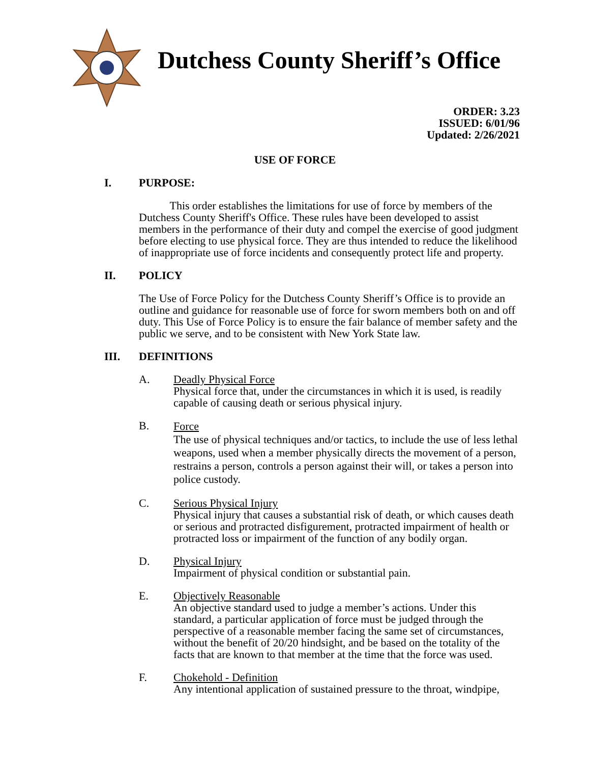Dutchess County Sheriff’s Office
ORDER: 3.23
ISSUED: 6/01/96
Updated: 2/26/2021
USE OF FORCE
I. PURPOSE:
This order establishes the limitations for use of force by members of the Dutchess County Sheriff's Office. These rules have been developed to assist members in the performance of their duty and compel the exercise of good judgment before electing to use physical force. They are thus intended to reduce the likelihood of inappropriate use of force incidents and consequently protect life and property.
II. POLICY
The Use of Force Policy for the Dutchess County Sheriff’s Office is to provide an outline and guidance for reasonable use of force for sworn members both on and off duty. This Use of Force Policy is to ensure the fair balance of member safety and the public we serve, and to be consistent with New York State law.
III. DEFINITIONS
A. Deadly Physical Force
Physical force that, under the circumstances in which it is used, is readily capable of causing death or serious physical injury.
B.
Force
The use of physical techniques and/or tactics, to include the use of less lethal weapons, used when a member physically directs the movement of a person, restrains a person, controls a person against their will, or takes a person into police custody.
C. Serious Physical Injury
Physical injury that causes a substantial risk of death, or which causes death or serious and protracted disfigurement, protracted impairment of health or protracted loss or impairment of the function of any bodily organ.
D. Physical Injury
Impairment of physical condition or substantial pain.
E. Objectively Reasonable
An objective standard used to judge a member’s actions. Under this standard, a particular application of force must be judged through the perspective of a reasonable member facing the same set of circumstances, without the benefit of 20/20 hindsight, and be based on the totality of the facts that are known to that member at the time that the force was used.
F. Chokehold - Definition
Any intentional application of sustained pressure to the throat, windpipe,